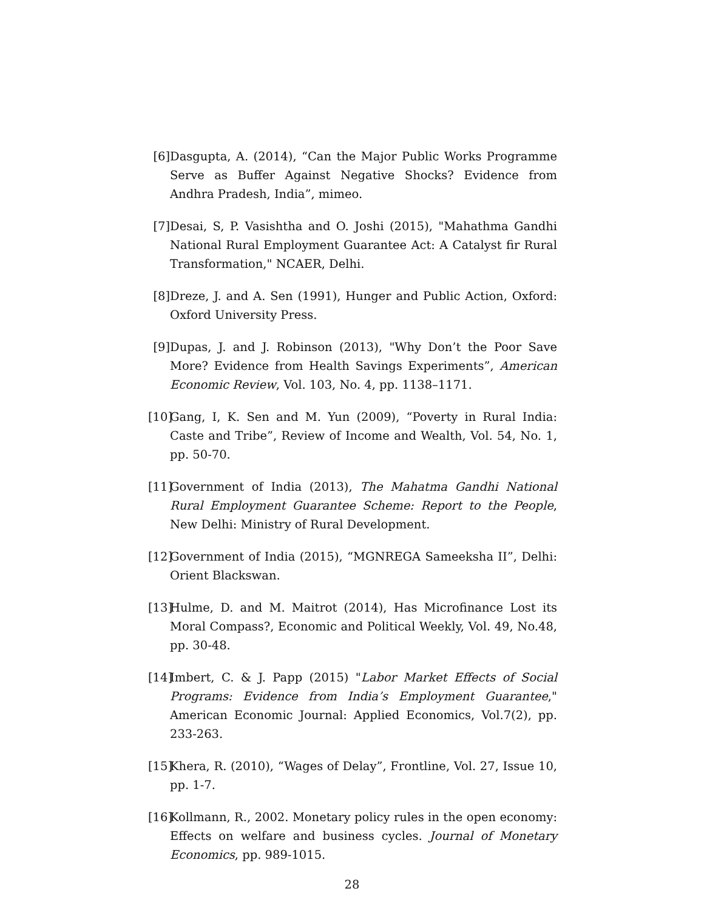[6] Dasgupta, A. (2014), “Can the Major Public Works Programme Serve as Buffer Against Negative Shocks? Evidence from Andhra Pradesh, India”, mimeo.
[7] Desai, S, P. Vasishtha and O. Joshi (2015), "Mahathma Gandhi National Rural Employment Guarantee Act: A Catalyst fir Rural Transformation," NCAER, Delhi.
[8] Dreze, J. and A. Sen (1991), Hunger and Public Action, Oxford: Oxford University Press.
[9] Dupas, J. and J. Robinson (2013), "Why Don’t the Poor Save More? Evidence from Health Savings Experiments”, American Economic Review, Vol. 103, No. 4, pp. 1138–1171.
[10]
Gang, I, K. Sen and M. Yun (2009), “Poverty in Rural India: Caste and Tribe”, Review of Income and Wealth, Vol. 54, No. 1, pp. 50-70.
[11]
Government of India (2013), The Mahatma Gandhi National Rural Employment Guarantee Scheme: Report to the People, New Delhi: Ministry of Rural Development.
[12]
Government of India (2015), “MGNREGA Sameeksha II”, Delhi: Orient Blackswan.
[13]
Hulme, D. and M. Maitrot (2014), Has Microfinance Lost its Moral Compass?, Economic and Political Weekly, Vol. 49, No.48, pp. 30-48.
[14]
Imbert, C. & J. Papp (2015) "Labor Market Effects of Social Programs: Evidence from India’s Employment Guarantee," American Economic Journal: Applied Economics, Vol.7(2), pp. 233-263.
[15]
Khera, R. (2010), “Wages of Delay”, Frontline, Vol. 27, Issue 10, pp. 1-7.
[16]
Kollmann, R., 2002. Monetary policy rules in the open economy: Effects on welfare and business cycles. Journal of Monetary Economics, pp. 989-1015.
28